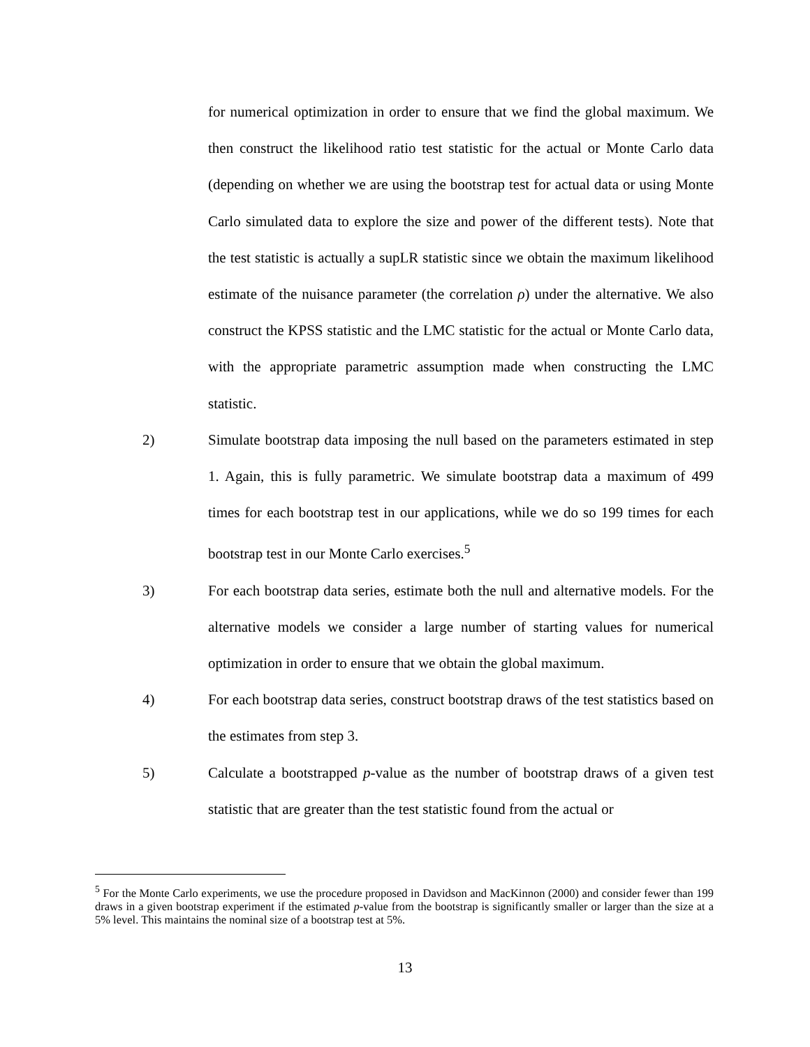for numerical optimization in order to ensure that we find the global maximum. We then construct the likelihood ratio test statistic for the actual or Monte Carlo data (depending on whether we are using the bootstrap test for actual data or using Monte Carlo simulated data to explore the size and power of the different tests). Note that the test statistic is actually a supLR statistic since we obtain the maximum likelihood estimate of the nuisance parameter (the correlation ρ) under the alternative. We also construct the KPSS statistic and the LMC statistic for the actual or Monte Carlo data, with the appropriate parametric assumption made when constructing the LMC statistic.
2) Simulate bootstrap data imposing the null based on the parameters estimated in step 1. Again, this is fully parametric. We simulate bootstrap data a maximum of 499 times for each bootstrap test in our applications, while we do so 199 times for each bootstrap test in our Monte Carlo exercises.<sup>5</sup>
3) For each bootstrap data series, estimate both the null and alternative models. For the alternative models we consider a large number of starting values for numerical optimization in order to ensure that we obtain the global maximum.
4) For each bootstrap data series, construct bootstrap draws of the test statistics based on the estimates from step 3.
5) Calculate a bootstrapped p-value as the number of bootstrap draws of a given test statistic that are greater than the test statistic found from the actual or
<sup>5</sup> For the Monte Carlo experiments, we use the procedure proposed in Davidson and MacKinnon (2000) and consider fewer than 199 draws in a given bootstrap experiment if the estimated p-value from the bootstrap is significantly smaller or larger than the size at a 5% level. This maintains the nominal size of a bootstrap test at 5%.
13